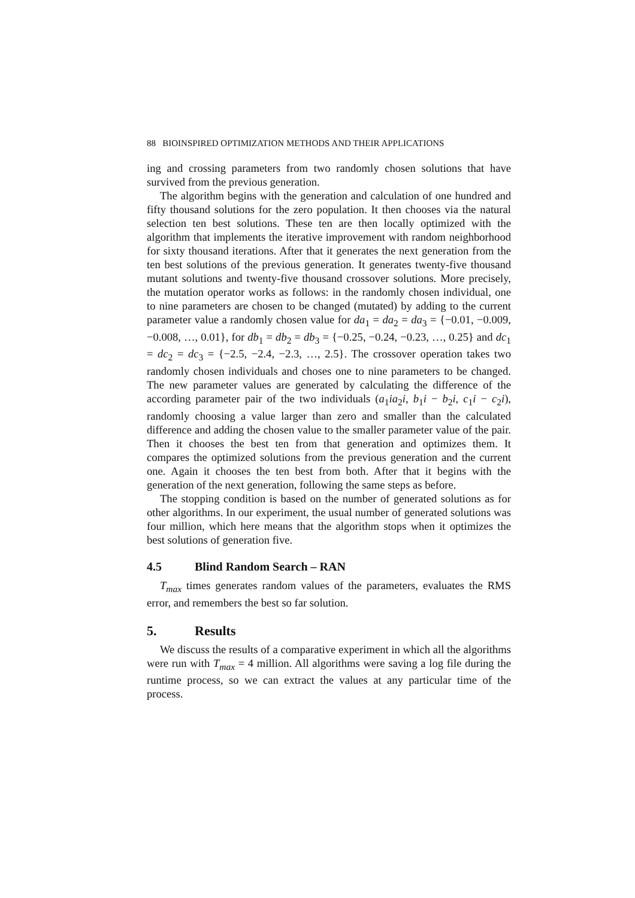88 BIOINSPIRED OPTIMIZATION METHODS AND THEIR APPLICATIONS
ing and crossing parameters from two randomly chosen solutions that have survived from the previous generation.
The algorithm begins with the generation and calculation of one hundred and fifty thousand solutions for the zero population. It then chooses via the natural selection ten best solutions. These ten are then locally optimized with the algorithm that implements the iterative improvement with random neighborhood for sixty thousand iterations. After that it generates the next generation from the ten best solutions of the previous generation. It generates twenty-five thousand mutant solutions and twenty-five thousand crossover solutions. More precisely, the mutation operator works as follows: in the randomly chosen individual, one to nine parameters are chosen to be changed (mutated) by adding to the current parameter value a randomly chosen value for da<sub>1</sub> = da<sub>2</sub> = da<sub>3</sub> = {−0.01, −0.009, −0.008, …, 0.01}, for db<sub>1</sub> = db<sub>2</sub> = db<sub>3</sub> = {−0.25, −0.24, −0.23, …, 0.25} and dc<sub>1</sub> = dc<sub>2</sub> = dc<sub>3</sub> = {−2.5, −2.4, −2.3, …, 2.5}. The crossover operation takes two randomly chosen individuals and choses one to nine parameters to be changed. The new parameter values are generated by calculating the difference of the according parameter pair of the two individuals (a<sub>1</sub>ia<sub>2</sub>i, b<sub>1</sub>i − b<sub>2</sub>i, c<sub>1</sub>i − c<sub>2</sub>i), randomly choosing a value larger than zero and smaller than the calculated difference and adding the chosen value to the smaller parameter value of the pair. Then it chooses the best ten from that generation and optimizes them. It compares the optimized solutions from the previous generation and the current one. Again it chooses the ten best from both. After that it begins with the generation of the next generation, following the same steps as before.
The stopping condition is based on the number of generated solutions as for other algorithms. In our experiment, the usual number of generated solutions was four million, which here means that the algorithm stops when it optimizes the best solutions of generation five.
4.5 Blind Random Search – RAN
T<sub>max</sub> times generates random values of the parameters, evaluates the RMS error, and remembers the best so far solution.
5. Results
We discuss the results of a comparative experiment in which all the algorithms were run with T<sub>max</sub> = 4 million. All algorithms were saving a log file during the runtime process, so we can extract the values at any particular time of the process.